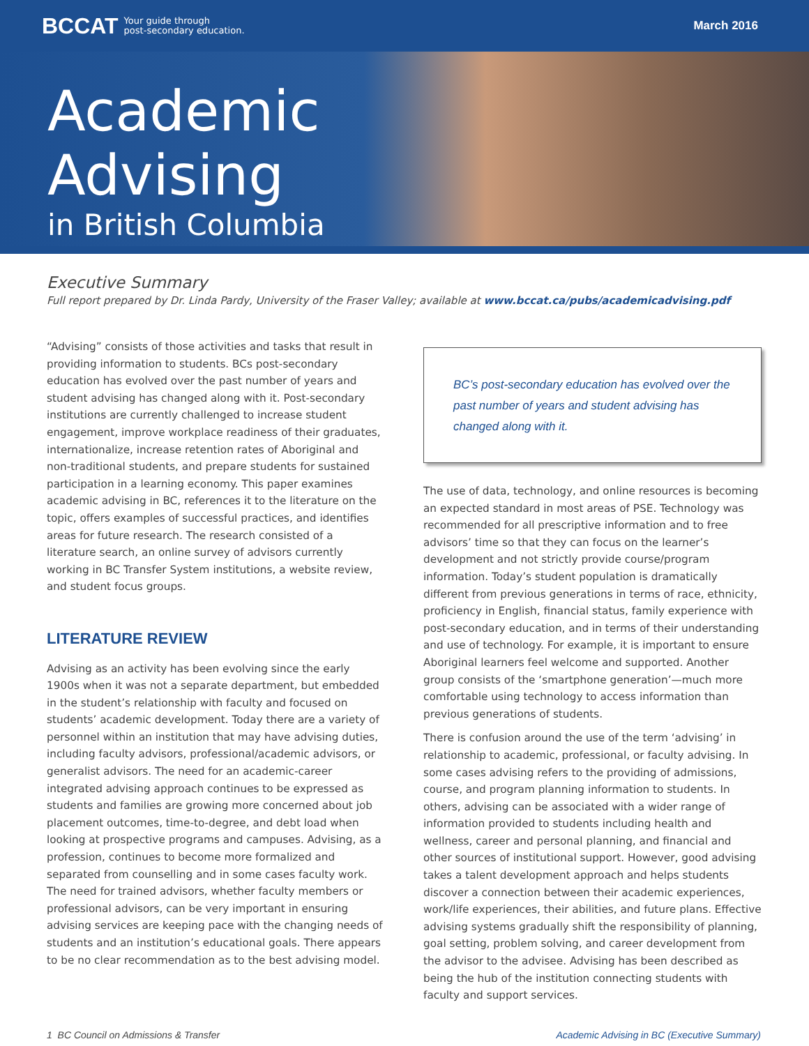BCCAT Your guide through
post-secondary education.
March 2016
Academic
Advising
in British Columbia
Executive Summary
Full report prepared by Dr. Linda Pardy, University of the Fraser Valley; available at www.bccat.ca/pubs/academicadvising.pdf
“Advising” consists of those activities and tasks that result in providing information to students. BCs post-secondary education has evolved over the past number of years and student advising has changed along with it. Post-secondary institutions are currently challenged to increase student engagement, improve workplace readiness of their graduates, internationalize, increase retention rates of Aboriginal and non-traditional students, and prepare students for sustained participation in a learning economy. This paper examines academic advising in BC, references it to the literature on the topic, offers examples of successful practices, and identifies areas for future research. The research consisted of a literature search, an online survey of advisors currently working in BC Transfer System institutions, a website review, and student focus groups.
LITERATURE REVIEW
Advising as an activity has been evolving since the early 1900s when it was not a separate department, but embedded in the student’s relationship with faculty and focused on students’ academic development. Today there are a variety of personnel within an institution that may have advising duties, including faculty advisors, professional/academic advisors, or generalist advisors. The need for an academic-career integrated advising approach continues to be expressed as students and families are growing more concerned about job placement outcomes, time-to-degree, and debt load when looking at prospective programs and campuses. Advising, as a profession, continues to become more formalized and separated from counselling and in some cases faculty work. The need for trained advisors, whether faculty members or professional advisors, can be very important in ensuring advising services are keeping pace with the changing needs of students and an institution’s educational goals. There appears to be no clear recommendation as to the best advising model.
BC’s post-secondary education has evolved over the past number of years and student advising has changed along with it.
The use of data, technology, and online resources is becoming an expected standard in most areas of PSE. Technology was recommended for all prescriptive information and to free advisors’ time so that they can focus on the learner’s development and not strictly provide course/program information. Today’s student population is dramatically different from previous generations in terms of race, ethnicity, proficiency in English, financial status, family experience with post-secondary education, and in terms of their understanding and use of technology. For example, it is important to ensure Aboriginal learners feel welcome and supported. Another group consists of the ‘smartphone generation’—much more comfortable using technology to access information than previous generations of students.
There is confusion around the use of the term ‘advising’ in relationship to academic, professional, or faculty advising. In some cases advising refers to the providing of admissions, course, and program planning information to students. In others, advising can be associated with a wider range of information provided to students including health and wellness, career and personal planning, and financial and other sources of institutional support. However, good advising takes a talent development approach and helps students discover a connection between their academic experiences, work/life experiences, their abilities, and future plans. Effective advising systems gradually shift the responsibility of planning, goal setting, problem solving, and career development from the advisor to the advisee. Advising has been described as being the hub of the institution connecting students with faculty and support services.
1 BC Council on Admissions & Transfer Academic Advising in BC (Executive Summary)